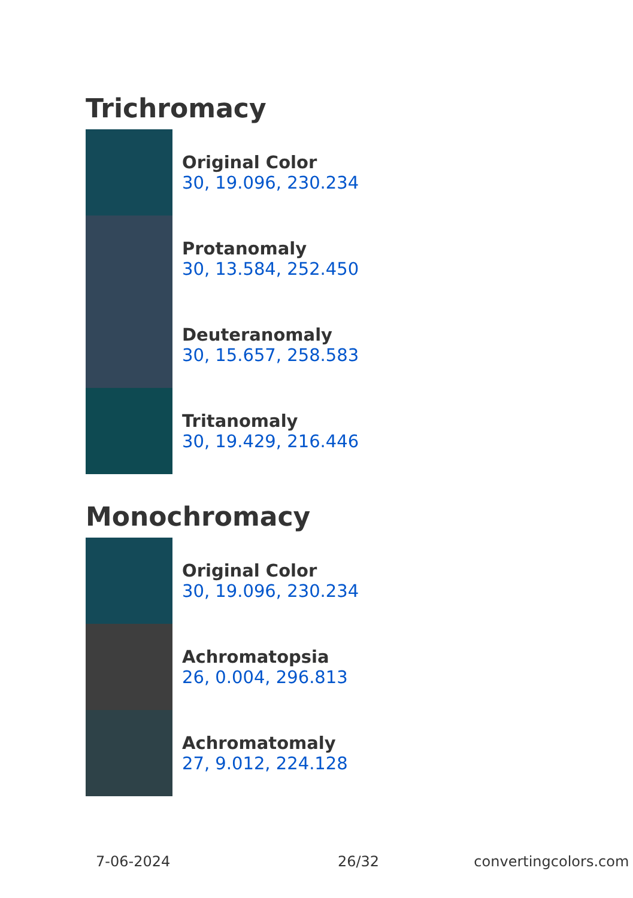Trichromacy
Original Color
30, 19.096, 230.234
Protanomaly
30, 13.584, 252.450
Deuteranomaly
30, 15.657, 258.583
Tritanomaly
30, 19.429, 216.446
Monochromacy
Original Color
30, 19.096, 230.234
Achromatopsia
26, 0.004, 296.813
Achromatomaly
27, 9.012, 224.128
7-06-2024 26/32 convertingcolors.com